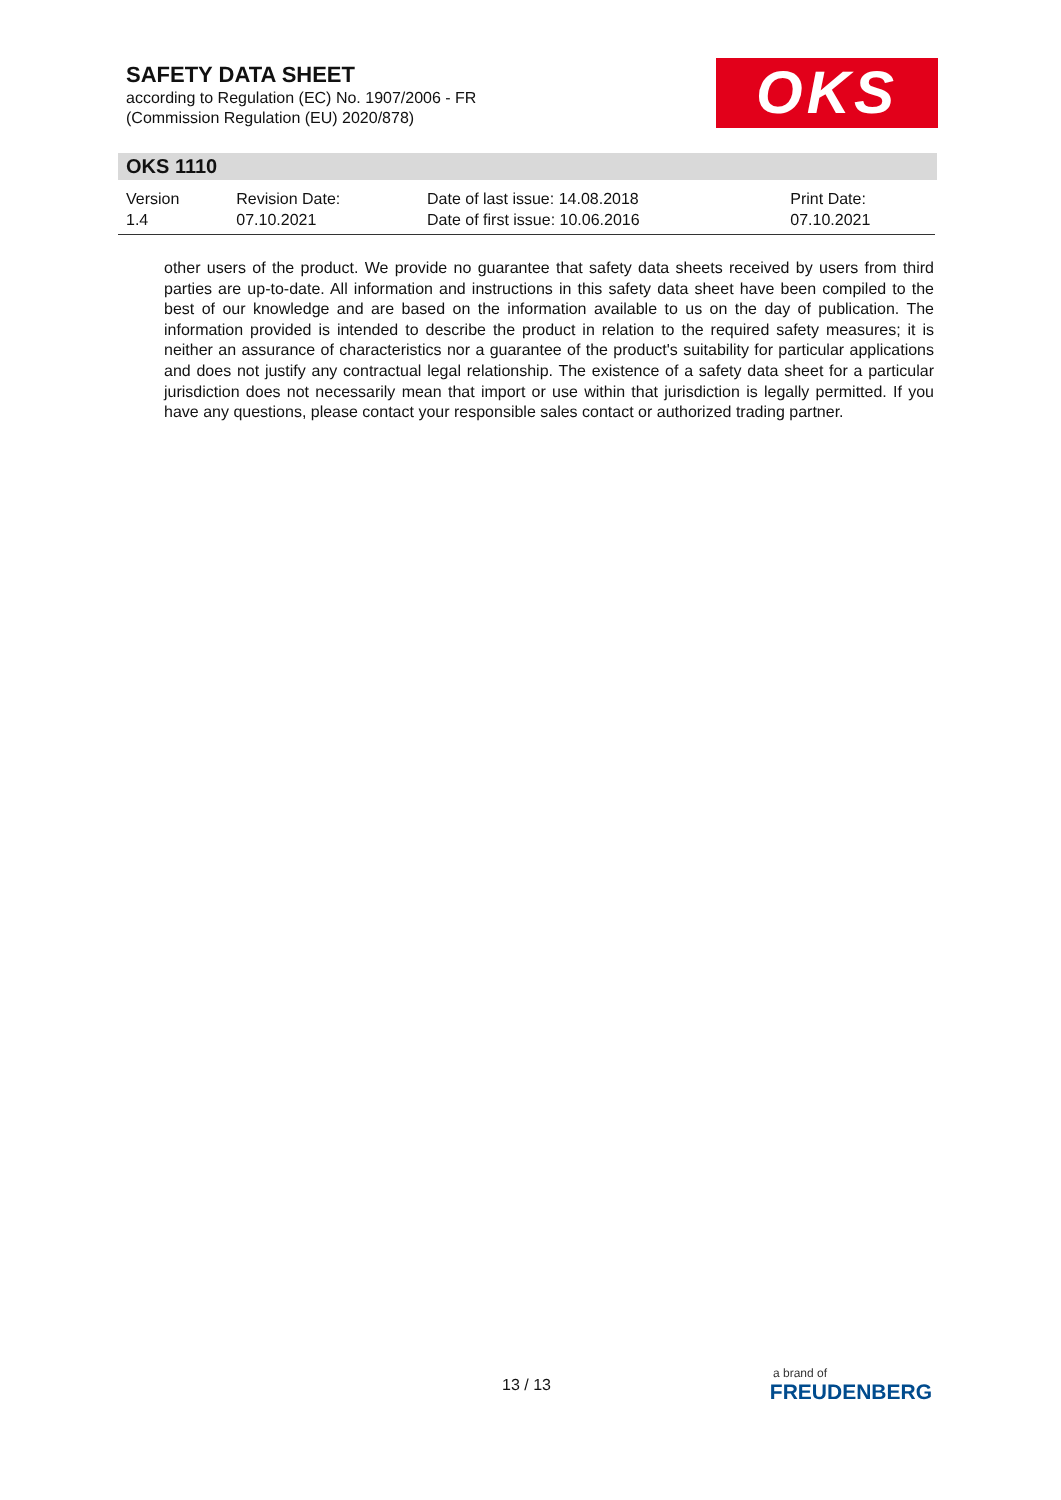SAFETY DATA SHEET
according to Regulation (EC) No. 1907/2006 - FR
(Commission Regulation (EU) 2020/878)
OKS
OKS 1110
| Version 1.4 | Revision Date: 07.10.2021 | Date of last issue: 14.08.2018 Date of first issue: 10.06.2016 | Print Date: 07.10.2021 |
other users of the product. We provide no guarantee that safety data sheets received by users from third parties are up-to-date. All information and instructions in this safety data sheet have been compiled to the best of our knowledge and are based on the information available to us on the day of publication. The information provided is intended to describe the product in relation to the required safety measures; it is neither an assurance of characteristics nor a guarantee of the product's suitability for particular applications and does not justify any contractual legal relationship. The existence of a safety data sheet for a particular jurisdiction does not necessarily mean that import or use within that jurisdiction is legally permitted. If you have any questions, please contact your responsible sales contact or authorized trading partner.
13 / 13
a brand of
FREUDENBERG